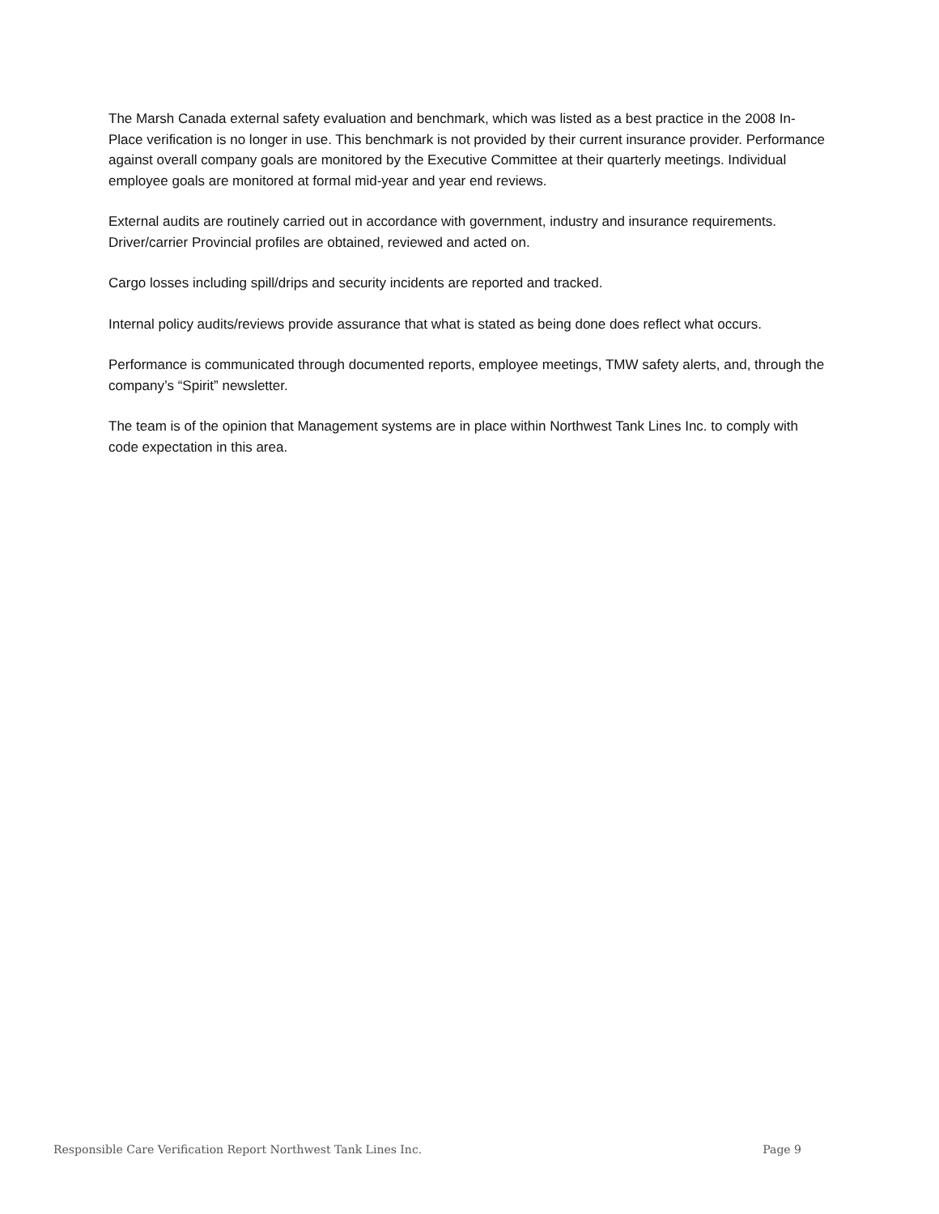The Marsh Canada external safety evaluation and benchmark, which was listed as a best practice in the 2008 In-Place verification is no longer in use. This benchmark is not provided by their current insurance provider. Performance against overall company goals are monitored by the Executive Committee at their quarterly meetings. Individual employee goals are monitored at formal mid-year and year end reviews.
External audits are routinely carried out in accordance with government, industry and insurance requirements. Driver/carrier Provincial profiles are obtained, reviewed and acted on.
Cargo losses including spill/drips and security incidents are reported and tracked.
Internal policy audits/reviews provide assurance that what is stated as being done does reflect what occurs.
Performance is communicated through documented reports, employee meetings, TMW safety alerts, and, through the company’s “Spirit” newsletter.
The team is of the opinion that Management systems are in place within Northwest Tank Lines Inc. to comply with code expectation in this area.
Responsible Care Verification Report Northwest Tank Lines Inc. Page 9